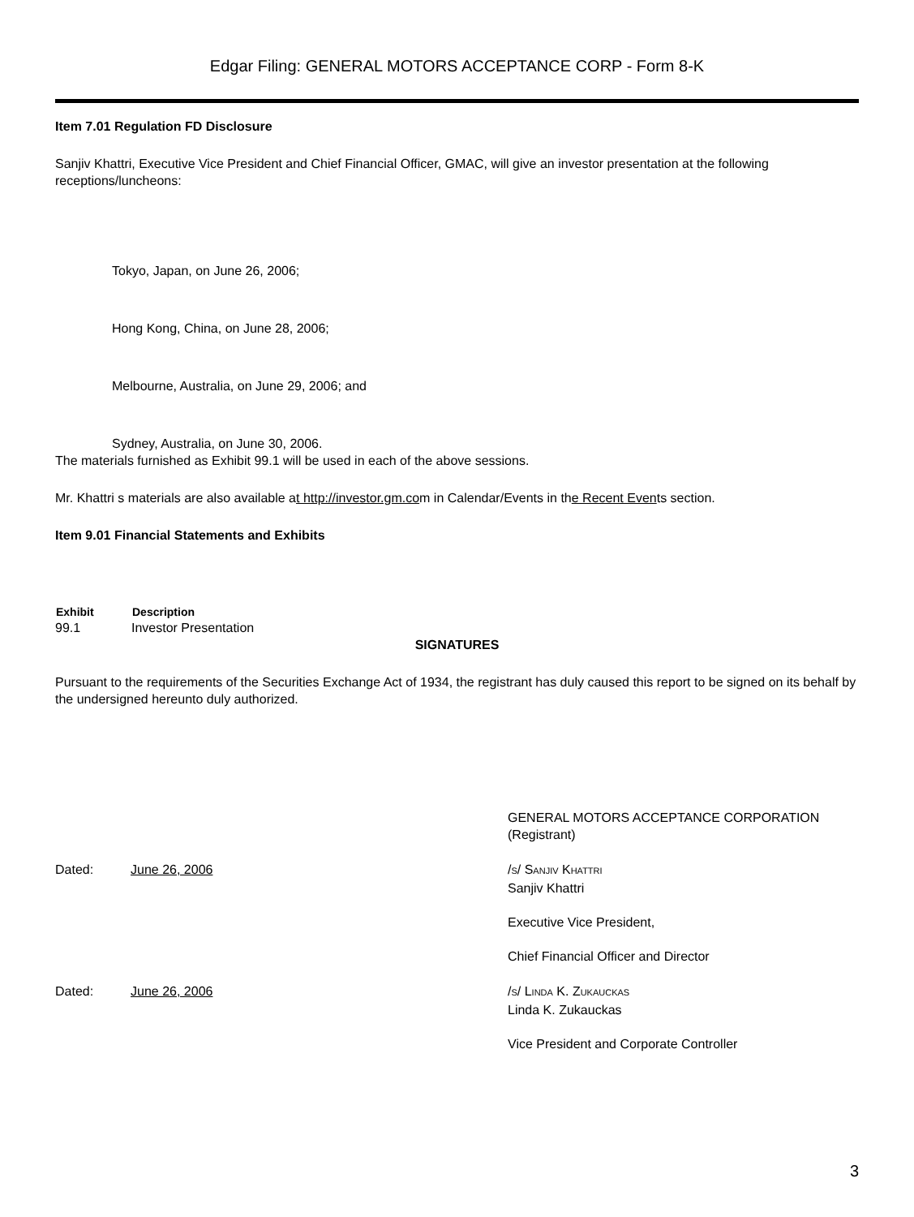Edgar Filing: GENERAL MOTORS ACCEPTANCE CORP - Form 8-K
Item 7.01 Regulation FD Disclosure
Sanjiv Khattri, Executive Vice President and Chief Financial Officer, GMAC, will give an investor presentation at the following receptions/luncheons:
Tokyo, Japan, on June 26, 2006;
Hong Kong, China, on June 28, 2006;
Melbourne, Australia, on June 29, 2006; and
Sydney, Australia, on June 30, 2006.
The materials furnished as Exhibit 99.1 will be used in each of the above sessions.
Mr. Khattri s materials are also available at http://investor.gm.com in Calendar/Events in the Recent Events section.
Item 9.01 Financial Statements and Exhibits
| Exhibit | Description |
| --- | --- |
| 99.1 | Investor Presentation |
SIGNATURES
Pursuant to the requirements of the Securities Exchange Act of 1934, the registrant has duly caused this report to be signed on its behalf by the undersigned hereunto duly authorized.
| | | GENERAL MOTORS ACCEPTANCE CORPORATION (Registrant) |
| Dated: | June 26, 2006 | / S / S ANJIV K HATTRI Sanjiv Khattri Executive Vice President, Chief Financial Officer and Director |
| Dated: | June 26, 2006 | / S / L INDA K. Z UKAUCKAS Linda K. Zukauckas Vice President and Corporate Controller |
3